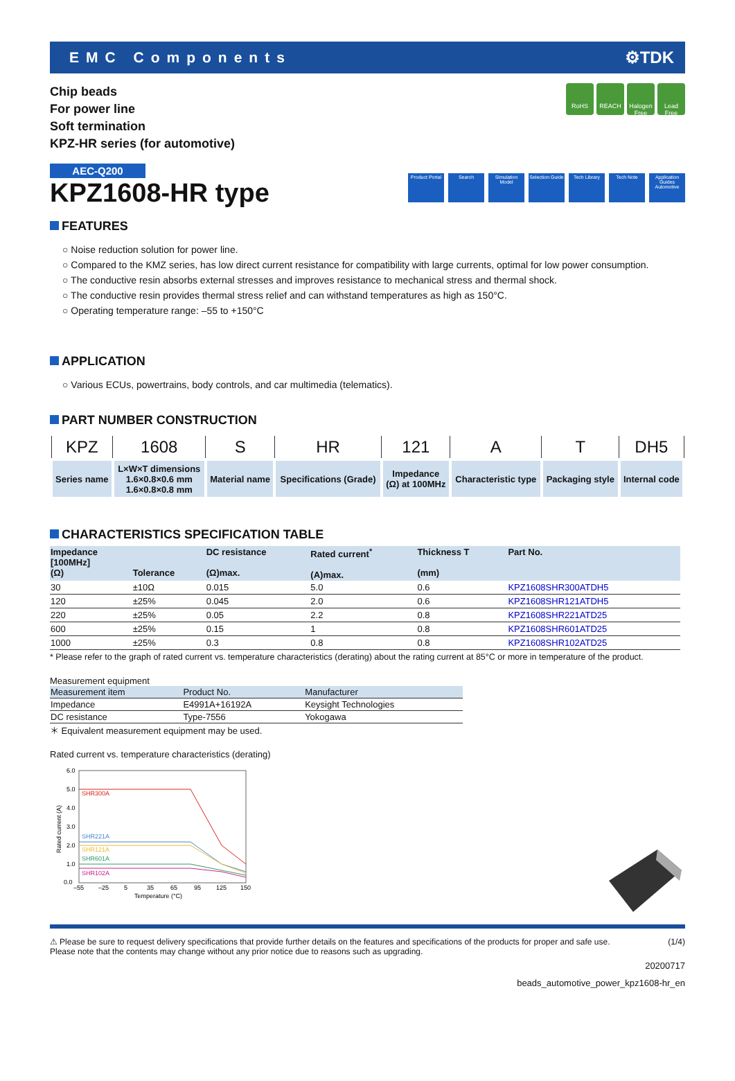EMC Components ⚙TDK
Chip beads
For power line
Soft termination
KPZ-HR series (for automotive)
RoHS REACH Halogen Free Lead Free
AEC-Q200
KPZ1608-HR type
Product Portal Search Simulation Model Selection Guide Tech Library Tech Note Application Guides Automotive
FEATURES
○ Noise reduction solution for power line.
○ Compared to the KMZ series, has low direct current resistance for compatibility with large currents, optimal for low power consumption.
○ The conductive resin absorbs external stresses and improves resistance to mechanical stress and thermal shock.
○ The conductive resin provides thermal stress relief and can withstand temperatures as high as 150°C.
○ Operating temperature range: –55 to +150°C
APPLICATION
○ Various ECUs, powertrains, body controls, and car multimedia (telematics).
PART NUMBER CONSTRUCTION
| KPZ | 1608 | S | HR | 121 | A | T | DH5 |
| Series name | L×W×T dimensions 1.6×0.8×0.6 mm 1.6×0.8×0.8 mm | Material name | Specifications (Grade) | Impedance (Ω) at 100MHz | Characteristic type | Packaging style | Internal code |
CHARACTERISTICS SPECIFICATION TABLE
| Impedance [100MHz] (Ω) | Tolerance | DC resistance (Ω)max. | Rated current<sup>*</sup> (A)max. | Thickness T (mm) | Part No. |
| --- | --- | --- | --- | --- | --- |
| 30 | ±10Ω | 0.015 | 5.0 | 0.6 | KPZ1608SHR300ATDH5 |
| 120 | ±25% | 0.045 | 2.0 | 0.6 | KPZ1608SHR121ATDH5 |
| 220 | ±25% | 0.05 | 2.2 | 0.8 | KPZ1608SHR221ATD25 |
| 600 | ±25% | 0.15 | 1 | 0.8 | KPZ1608SHR601ATD25 |
| 1000 | ±25% | 0.3 | 0.8 | 0.8 | KPZ1608SHR102ATD25 |
* Please refer to the graph of rated current vs. temperature characteristics (derating) about the rating current at 85°C or more in temperature of the product.
Measurement equipment
| Measurement item | Product No. | Manufacturer |
| --- | --- | --- |
| Impedance | E4991A+16192A | Keysight Technologies |
| DC resistance | Type-7556 | Yokogawa |
＊ Equivalent measurement equipment may be used.
Rated current vs. temperature characteristics (derating)
6.0
5.0
4.0
3.0
2.0
1.0
0.0
–55
–25
5
35
65
95
125
150
Temperature (°C)
Rated current (A)
SHR300A
SHR221A
SHR121A
SHR601A
SHR102A
⚠ Please be sure to request delivery specifications that provide further details on the features and specifications of the products for proper and safe use.
Please note that the contents may change without any prior notice due to reasons such as upgrading.
(1/4)
20200717
beads_automotive_power_kpz1608-hr_en